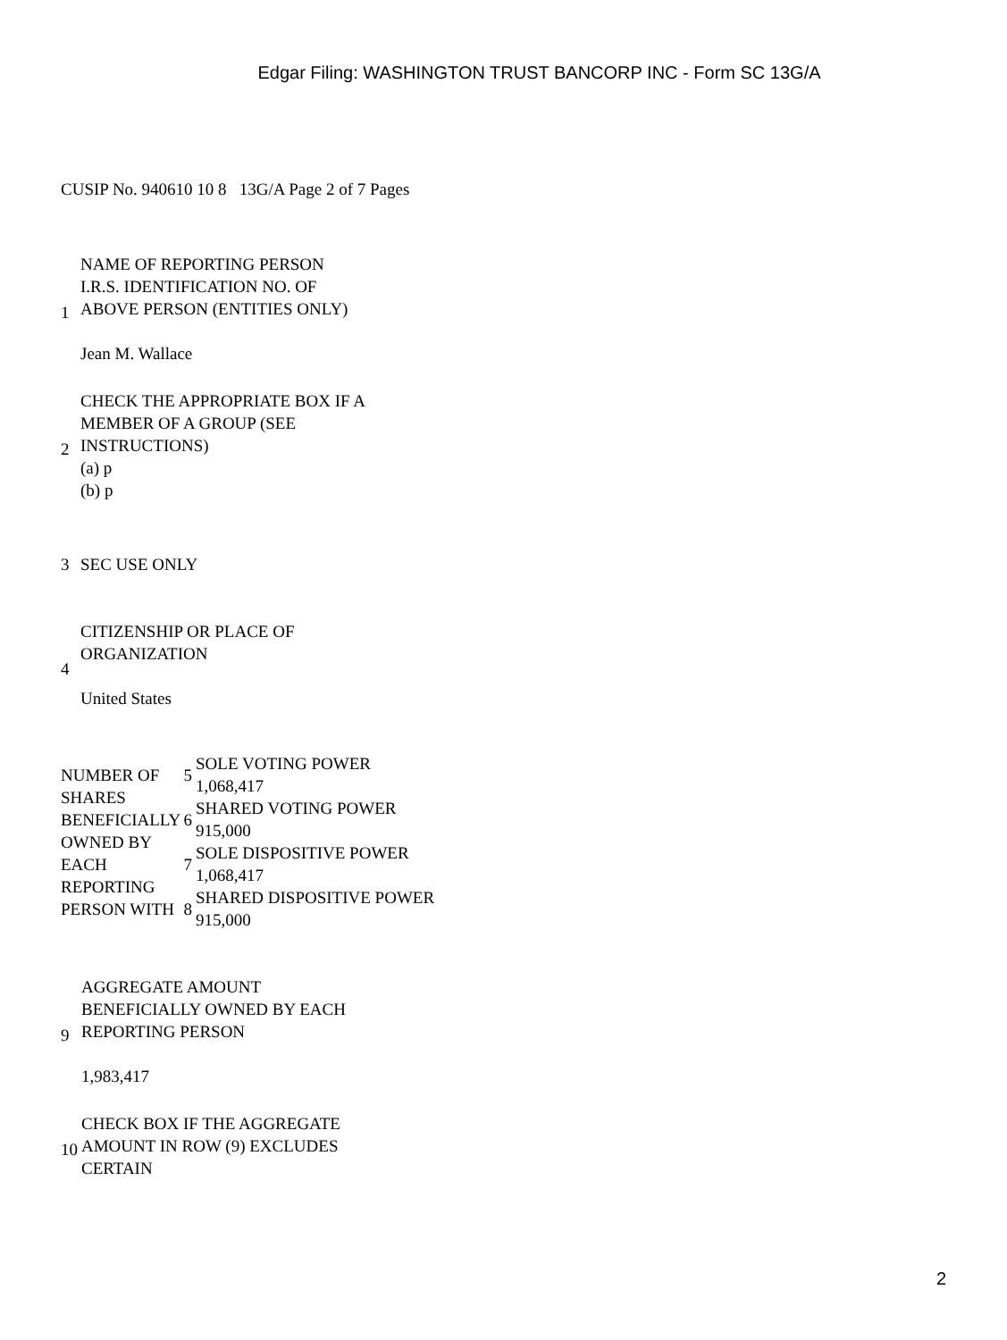Edgar Filing: WASHINGTON TRUST BANCORP INC - Form SC 13G/A
CUSIP No. 940610 10 8 13G/A Page 2 of 7 Pages
| 1 | NAME OF REPORTING PERSON I.R.S. IDENTIFICATION NO. OF ABOVE PERSON (ENTITIES ONLY) Jean M. Wallace |
| 2 | CHECK THE APPROPRIATE BOX IF A MEMBER OF A GROUP (SEE INSTRUCTIONS) (a) p (b) p |
| 3 | SEC USE ONLY |
| 4 | CITIZENSHIP OR PLACE OF ORGANIZATION United States |
| NUMBER OF SHARES BENEFICIALLY OWNED BY EACH REPORTING PERSON WITH | 5 | SOLE VOTING POWER 1,068,417 |
| | 6 | SHARED VOTING POWER 915,000 |
| | 7 | SOLE DISPOSITIVE POWER 1,068,417 |
| | 8 | SHARED DISPOSITIVE POWER 915,000 |
| 9 | AGGREGATE AMOUNT BENEFICIALLY OWNED BY EACH REPORTING PERSON 1,983,417 |
| 10 | CHECK BOX IF THE AGGREGATE AMOUNT IN ROW (9) EXCLUDES CERTAIN |
2